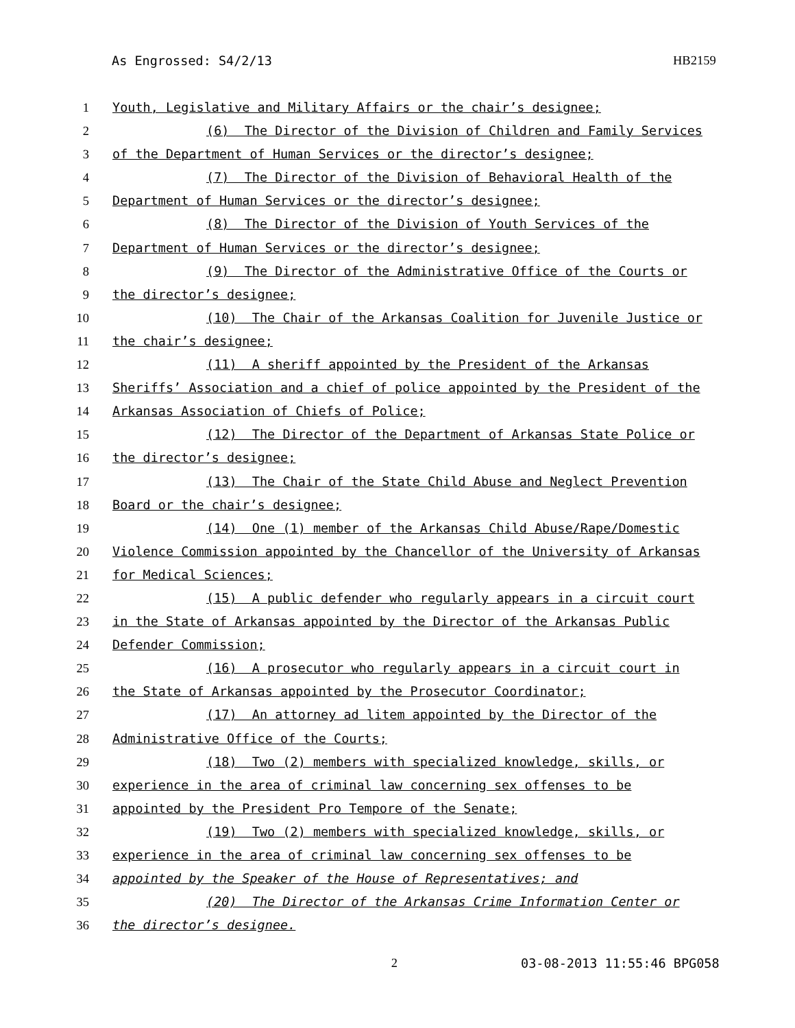As Engrossed: S4/2/13 HB2159
1 Youth, Legislative and Military Affairs or the chair’s designee;
2 (6) The Director of the Division of Children and Family Services
3 of the Department of Human Services or the director’s designee;
4 (7) The Director of the Division of Behavioral Health of the
5 Department of Human Services or the director’s designee;
6 (8) The Director of the Division of Youth Services of the
7 Department of Human Services or the director’s designee;
8 (9) The Director of the Administrative Office of the Courts or
9 the director’s designee;
10 (10) The Chair of the Arkansas Coalition for Juvenile Justice or
11 the chair’s designee;
12 (11) A sheriff appointed by the President of the Arkansas
13 Sheriffs’ Association and a chief of police appointed by the President of the
14 Arkansas Association of Chiefs of Police;
15 (12) The Director of the Department of Arkansas State Police or
16 the director’s designee;
17 (13) The Chair of the State Child Abuse and Neglect Prevention
18 Board or the chair’s designee;
19 (14) One (1) member of the Arkansas Child Abuse/Rape/Domestic
20 Violence Commission appointed by the Chancellor of the University of Arkansas
21 for Medical Sciences;
22 (15) A public defender who regularly appears in a circuit court
23 in the State of Arkansas appointed by the Director of the Arkansas Public
24 Defender Commission;
25 (16) A prosecutor who regularly appears in a circuit court in
26 the State of Arkansas appointed by the Prosecutor Coordinator;
27 (17) An attorney ad litem appointed by the Director of the
28 Administrative Office of the Courts;
29 (18) Two (2) members with specialized knowledge, skills, or
30 experience in the area of criminal law concerning sex offenses to be
31 appointed by the President Pro Tempore of the Senate;
32 (19) Two (2) members with specialized knowledge, skills, or
33 experience in the area of criminal law concerning sex offenses to be
34 appointed by the Speaker of the House of Representatives; and
35 (20) The Director of the Arkansas Crime Information Center or
36 the director’s designee.
2 03-08-2013 11:55:46 BPG058